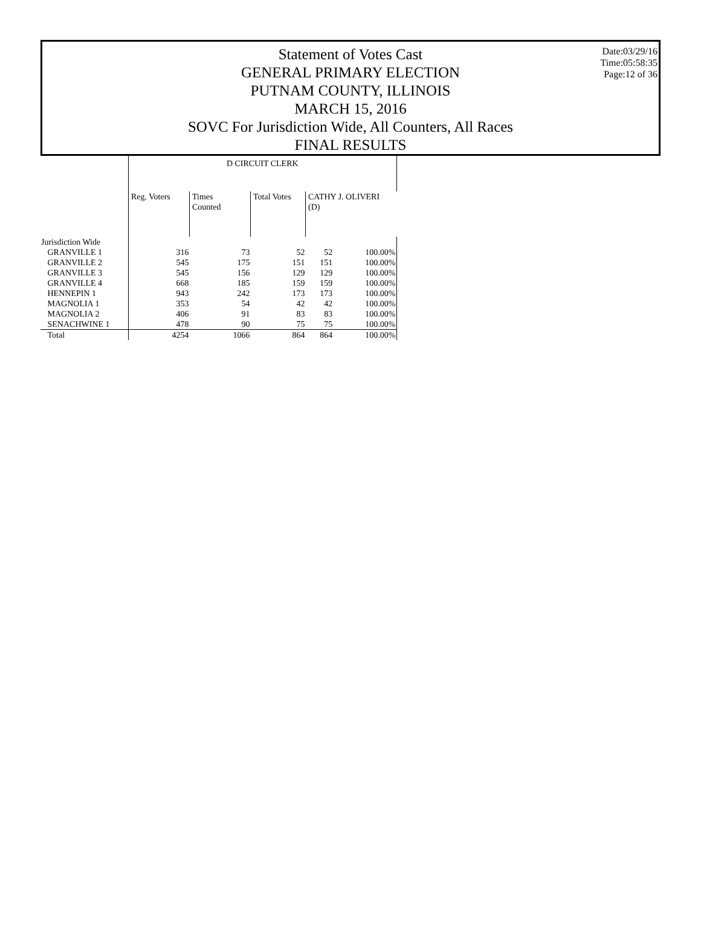Statement of Votes Cast
GENERAL PRIMARY ELECTION
PUTNAM COUNTY, ILLINOIS
MARCH 15, 2016
SOVC For Jurisdiction Wide, All Counters, All Races
FINAL RESULTS
Date:03/29/16
Time:05:58:35
Page:12 of 36
| | D CIRCUIT CLERK | | | | |
| --- | --- | --- | --- | --- | --- |
| | Reg. Voters | Times Counted | Total Votes | CATHY J. OLIVERI (D) | |
| Jurisdiction Wide | | | | | |
| GRANVILLE 1 | 316 | 73 | 52 | 52 | 100.00% |
| GRANVILLE 2 | 545 | 175 | 151 | 151 | 100.00% |
| GRANVILLE 3 | 545 | 156 | 129 | 129 | 100.00% |
| GRANVILLE 4 | 668 | 185 | 159 | 159 | 100.00% |
| HENNEPIN 1 | 943 | 242 | 173 | 173 | 100.00% |
| MAGNOLIA 1 | 353 | 54 | 42 | 42 | 100.00% |
| MAGNOLIA 2 | 406 | 91 | 83 | 83 | 100.00% |
| SENACHWINE 1 | 478 | 90 | 75 | 75 | 100.00% |
| Total | 4254 | 1066 | 864 | 864 | 100.00% |